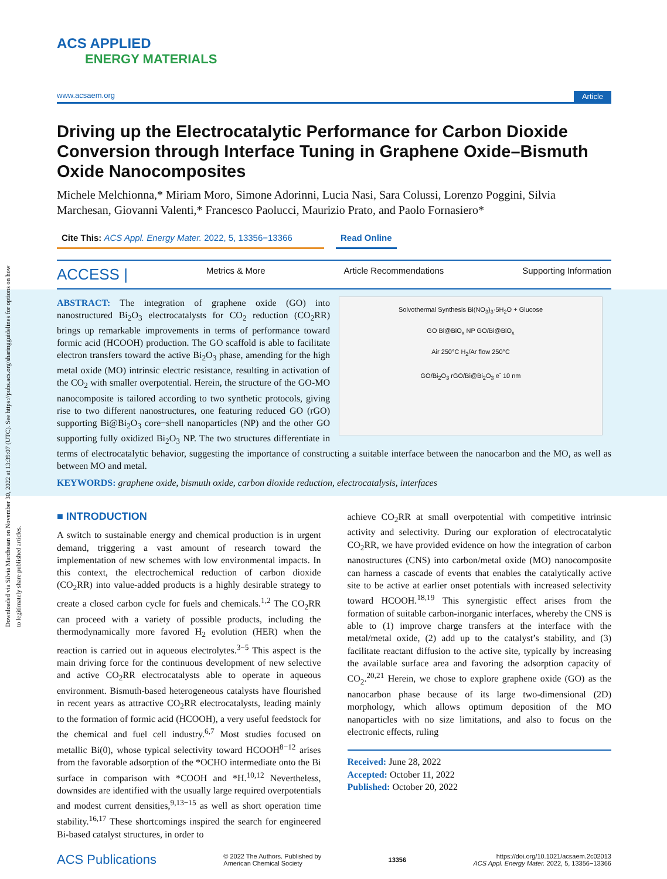Downloaded via Silvia Marchesan on November 30, 2022 at 13:39:07 (UTC). See https://pubs.acs.org/sharingguidelines for options on how to legitimately share published articles.
ACS APPLIED
ENERGY MATERIALS
www.acsaem.org Article
Driving up the Electrocatalytic Performance for Carbon Dioxide Conversion through Interface Tuning in Graphene Oxide–Bismuth Oxide Nanocomposites
Michele Melchionna,* Miriam Moro, Simone Adorinni, Lucia Nasi, Sara Colussi, Lorenzo Poggini, Silvia Marchesan, Giovanni Valenti,* Francesco Paolucci, Maurizio Prato, and Paolo Fornasiero*
Cite This: ACS Appl. Energy Mater. 2022, 5, 13356−13366
Read Online
ACCESS | Metrics & More Article Recommendations Supporting Information
Solvothermal Synthesis Bi(NO<sub>3</sub>)<sub>3</sub>·5H<sub>2</sub>O + Glucose
GO Bi@BiO<sub>x</sub> NP GO/Bi@BiO<sub>x</sub>
Air 250°C H<sub>2</sub>/Ar flow 250°C
GO/Bi<sub>2</sub>O<sub>3</sub> rGO/Bi@Bi<sub>2</sub>O<sub>3</sub> e<sup>-</sup> 10 nm
ABSTRACT: The integration of graphene oxide (GO) into nanostructured Bi<sub>2</sub>O<sub>3</sub> electrocatalysts for CO<sub>2</sub> reduction (CO<sub>2</sub>RR) brings up remarkable improvements in terms of performance toward formic acid (HCOOH) production. The GO scaffold is able to facilitate electron transfers toward the active Bi<sub>2</sub>O<sub>3</sub> phase, amending for the high metal oxide (MO) intrinsic electric resistance, resulting in activation of the CO<sub>2</sub> with smaller overpotential. Herein, the structure of the GO-MO nanocomposite is tailored according to two synthetic protocols, giving rise to two different nanostructures, one featuring reduced GO (rGO) supporting Bi@Bi<sub>2</sub>O<sub>3</sub> core−shell nanoparticles (NP) and the other GO supporting fully oxidized Bi<sub>2</sub>O<sub>3</sub> NP. The two structures differentiate in terms of electrocatalytic behavior, suggesting the importance of constructing a suitable interface between the nanocarbon and the MO, as well as between MO and metal.
KEYWORDS: graphene oxide, bismuth oxide, carbon dioxide reduction, electrocatalysis, interfaces
■ INTRODUCTION
A switch to sustainable energy and chemical production is in urgent demand, triggering a vast amount of research toward the implementation of new schemes with low environmental impacts. In this context, the electrochemical reduction of carbon dioxide (CO<sub>2</sub>RR) into value-added products is a highly desirable strategy to create a closed carbon cycle for fuels and chemicals.<sup>1,2</sup> The CO<sub>2</sub>RR can proceed with a variety of possible products, including the thermodynamically more favored H<sub>2</sub> evolution (HER) when the reaction is carried out in aqueous electrolytes.<sup>3−5</sup> This aspect is the main driving force for the continuous development of new selective and active CO<sub>2</sub>RR electrocatalysts able to operate in aqueous environment. Bismuth-based heterogeneous catalysts have flourished in recent years as attractive CO<sub>2</sub>RR electrocatalysts, leading mainly to the formation of formic acid (HCOOH), a very useful feedstock for the chemical and fuel cell industry.<sup>6,7</sup> Most studies focused on metallic Bi(0), whose typical selectivity toward HCOOH<sup>8−12</sup> arises from the favorable adsorption of the *OCHO intermediate onto the Bi surface in comparison with *COOH and *H.<sup>10,12</sup> Nevertheless, downsides are identified with the usually large required overpotentials and modest current densities,<sup>9,13−15</sup> as well as short operation time stability.<sup>16,17</sup> These shortcomings inspired the search for engineered Bi-based catalyst structures, in order to
achieve CO<sub>2</sub>RR at small overpotential with competitive intrinsic activity and selectivity. During our exploration of electrocatalytic CO<sub>2</sub>RR, we have provided evidence on how the integration of carbon nanostructures (CNS) into carbon/metal oxide (MO) nanocomposite can harness a cascade of events that enables the catalytically active site to be active at earlier onset potentials with increased selectivity toward HCOOH.<sup>18,19</sup> This synergistic effect arises from the formation of suitable carbon-inorganic interfaces, whereby the CNS is able to (1) improve charge transfers at the interface with the metal/metal oxide, (2) add up to the catalyst’s stability, and (3) facilitate reactant diffusion to the active site, typically by increasing the available surface area and favoring the adsorption capacity of CO<sub>2</sub>.<sup>20,21</sup> Herein, we chose to explore graphene oxide (GO) as the nanocarbon phase because of its large two-dimensional (2D) morphology, which allows optimum deposition of the MO nanoparticles with no size limitations, and also to focus on the electronic effects, ruling
Received: June 28, 2022
Accepted: October 11, 2022
Published: October 20, 2022
ACS Publications © 2022 The Authors. Published by
American Chemical Society 13356 https://doi.org/10.1021/acsaem.2c02013
ACS Appl. Energy Mater. 2022, 5, 13356−13366